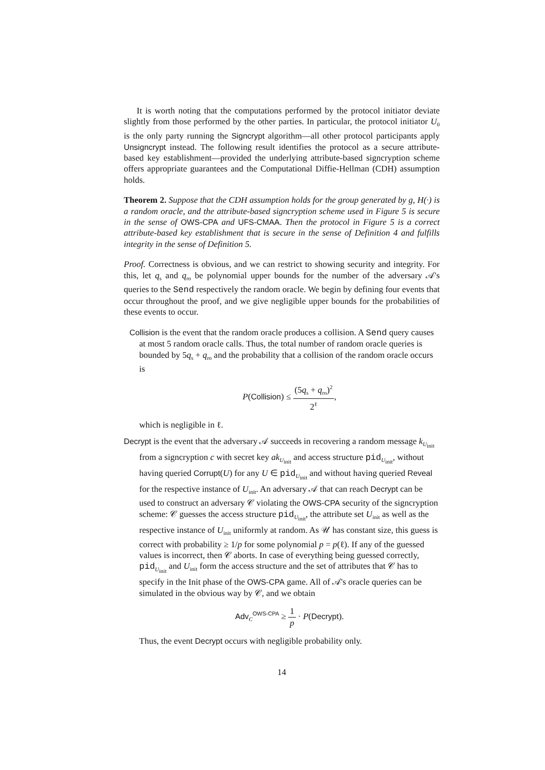It is worth noting that the computations performed by the protocol initiator deviate slightly from those performed by the other parties. In particular, the protocol initiator U<sub>0</sub> is the only party running the Signcrypt algorithm—all other protocol participants apply Unsigncrypt instead. The following result identifies the protocol as a secure attribute-based key establishment—provided the underlying attribute-based signcryption scheme offers appropriate guarantees and the Computational Diffie-Hellman (CDH) assumption holds.
Theorem 2. Suppose that the CDH assumption holds for the group generated by g, H(·) is a random oracle, and the attribute-based signcryption scheme used in Figure 5 is secure in the sense of OWS-CPA and UFS-CMAA. Then the protocol in Figure 5 is a correct attribute-based key establishment that is secure in the sense of Definition 4 and fulfills integrity in the sense of Definition 5.
Proof. Correctness is obvious, and we can restrict to showing security and integrity. For this, let q<sub>s</sub> and q<sub>ro</sub> be polynomial upper bounds for the number of the adversary 𝒜's queries to the Send respectively the random oracle. We begin by defining four events that occur throughout the proof, and we give negligible upper bounds for the probabilities of these events to occur.
Collision is the event that the random oracle produces a collision. A Send query causes at most 5 random oracle calls. Thus, the total number of random oracle queries is bounded by 5q<sub>s</sub> + q<sub>ro</sub> and the probability that a collision of the random oracle occurs is
P(Collision) ≤ (5q<sub>s</sub> + q<sub>ro</sub>)<sup>2</sup> 2<sup>ℓ</sup>,
which is negligible in ℓ.
Decrypt is the event that the adversary 𝒜 succeeds in recovering a random message k<sub>U<sub>init</sub></sub> from a signcryption c with secret key ak<sub>U<sub>init</sub></sub> and access structure pid<sub>U<sub>init</sub></sub>, without having queried Corrupt(U) for any U ∈ pid<sub>U<sub>init</sub></sub> and without having queried Reveal for the respective instance of U<sub>init</sub>. An adversary 𝒜 that can reach Decrypt can be used to construct an adversary 𝒞 violating the OWS-CPA security of the signcryption scheme: 𝒞 guesses the access structure pid<sub>U<sub>init</sub></sub>, the attribute set U<sub>init</sub> as well as the respective instance of U<sub>init</sub> uniformly at random. As 𝒰 has constant size, this guess is correct with probability ≥ 1/p for some polynomial p = p(ℓ). If any of the guessed values is incorrect, then 𝒞 aborts. In case of everything being guessed correctly, pid<sub>U<sub>init</sub></sub> and U<sub>init</sub> form the access structure and the set of attributes that 𝒞 has to specify in the Init phase of the OWS-CPA game. All of 𝒜's oracle queries can be simulated in the obvious way by 𝒞, and we obtain
Adv<sub>C</sub><sup>OWS-CPA</sup> ≥ 1 p · P(Decrypt).
Thus, the event Decrypt occurs with negligible probability only.
14